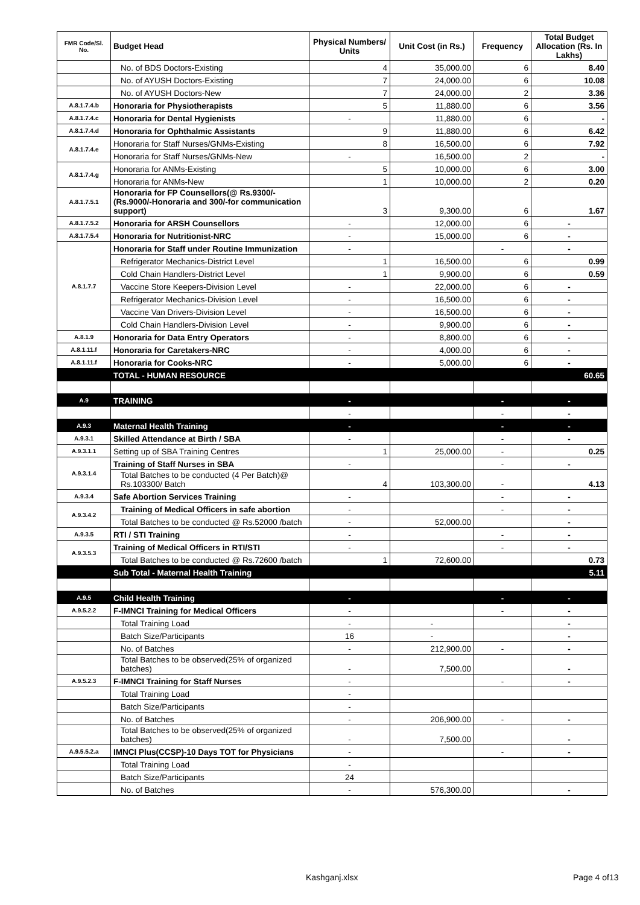| FMR Code/Sl. No. | Budget Head | Physical Numbers/ Units | Unit Cost (in Rs.) | Frequency | Total Budget Allocation (Rs. In Lakhs) |
| --- | --- | --- | --- | --- | --- |
| | No. of BDS Doctors-Existing | 4 | 35,000.00 | 6 | 8.40 |
| | No. of AYUSH Doctors-Existing | 7 | 24,000.00 | 6 | 10.08 |
| | No. of AYUSH Doctors-New | 7 | 24,000.00 | 2 | 3.36 |
| A.8.1.7.4.b | Honoraria for Physiotherapists | 5 | 11,880.00 | 6 | 3.56 |
| A.8.1.7.4.c | Honoraria for Dental Hygienists | - | 11,880.00 | 6 | - |
| A.8.1.7.4.d | Honoraria for Ophthalmic Assistants | 9 | 11,880.00 | 6 | 6.42 |
| A.8.1.7.4.e | Honoraria for Staff Nurses/GNMs-Existing | 8 | 16,500.00 | 6 | 7.92 |
| | Honoraria for Staff Nurses/GNMs-New | - | 16,500.00 | 2 | - |
| A.8.1.7.4.g | Honoraria for ANMs-Existing | 5 | 10,000.00 | 6 | 3.00 |
| | Honoraria for ANMs-New | 1 | 10,000.00 | 2 | 0.20 |
| A.8.1.7.5.1 | Honoraria for FP Counsellors(@ Rs.9300/- (Rs.9000/-Honoraria and 300/-for communication support) | 3 | 9,300.00 | 6 | 1.67 |
| A.8.1.7.5.2 | Honoraria for ARSH Counsellors | - | 12,000.00 | 6 | - |
| A.8.1.7.5.4 | Honoraria for Nutritionist-NRC | - | 15,000.00 | 6 | - |
| A.8.1.7.7 | Honoraria for Staff under Routine Immunization | - | | - | - |
| | Refrigerator Mechanics-District Level | 1 | 16,500.00 | 6 | 0.99 |
| | Cold Chain Handlers-District Level | 1 | 9,900.00 | 6 | 0.59 |
| | Vaccine Store Keepers-Division Level | - | 22,000.00 | 6 | - |
| | Refrigerator Mechanics-Division Level | - | 16,500.00 | 6 | - |
| | Vaccine Van Drivers-Division Level | - | 16,500.00 | 6 | - |
| | Cold Chain Handlers-Division Level | - | 9,900.00 | 6 | - |
| A.8.1.9 | Honoraria for Data Entry Operators | - | 8,800.00 | 6 | - |
| A.8.1.11.f | Honoraria for Caretakers-NRC | - | 4,000.00 | 6 | - |
| A.8.1.11.f | Honoraria for Cooks-NRC | - | 5,000.00 | 6 | - |
| | TOTAL - HUMAN RESOURCE | | | | 60.65 |
| A.9 | TRAINING | - | | - | - |
| | | - | | - | - |
| A.9.3 | Maternal Health Training | - | | - | - |
| A.9.3.1 | Skilled Attendance at Birth / SBA | - | | - | - |
| A.9.3.1.1 | Setting up of SBA Training Centres | 1 | 25,000.00 | - | 0.25 |
| A.9.3.1.4 | Training of Staff Nurses in SBA | - | | - | - |
| | Total Batches to be conducted (4 Per Batch)@ Rs.103300/ Batch | 4 | 103,300.00 | - | 4.13 |
| A.9.3.4 | Safe Abortion Services Training | - | | - | - |
| A.9.3.4.2 | Training of Medical Officers in safe abortion | - | | - | - |
| | Total Batches to be conducted @ Rs.52000 /batch | - | 52,000.00 | | - |
| A.9.3.5 | RTI / STI Training | - | | - | - |
| A.9.3.5.3 | Training of Medical Officers in RTI/STI | - | | - | - |
| | Total Batches to be conducted @ Rs.72600 /batch | 1 | 72,600.00 | | 0.73 |
| | Sub Total - Maternal Health Training | | | | 5.11 |
| A.9.5 | Child Health Training | - | | - | - |
| A.9.5.2.2 | F-IMNCI Training for Medical Officers | - | | - | - |
| | Total Training Load | - | - | | - |
| | Batch Size/Participants | 16 | - | | - |
| | No. of Batches | - | 212,900.00 | - | - |
| | Total Batches to be observed(25% of organized batches) | - | 7,500.00 | | - |
| A.9.5.2.3 | F-IMNCI Training for Staff Nurses | - | | - | - |
| | Total Training Load | - | | | |
| | Batch Size/Participants | - | | | |
| | No. of Batches | - | 206,900.00 | - | - |
| | Total Batches to be observed(25% of organized batches) | - | 7,500.00 | | - |
| A.9.5.5.2.a | IMNCI Plus(CCSP)-10 Days TOT for Physicians | - | | - | - |
| | Total Training Load | - | | | |
| | Batch Size/Participants | 24 | | | |
| | No. of Batches | - | 576,300.00 | | - |
Kashganj.xlsx Page 4 of13